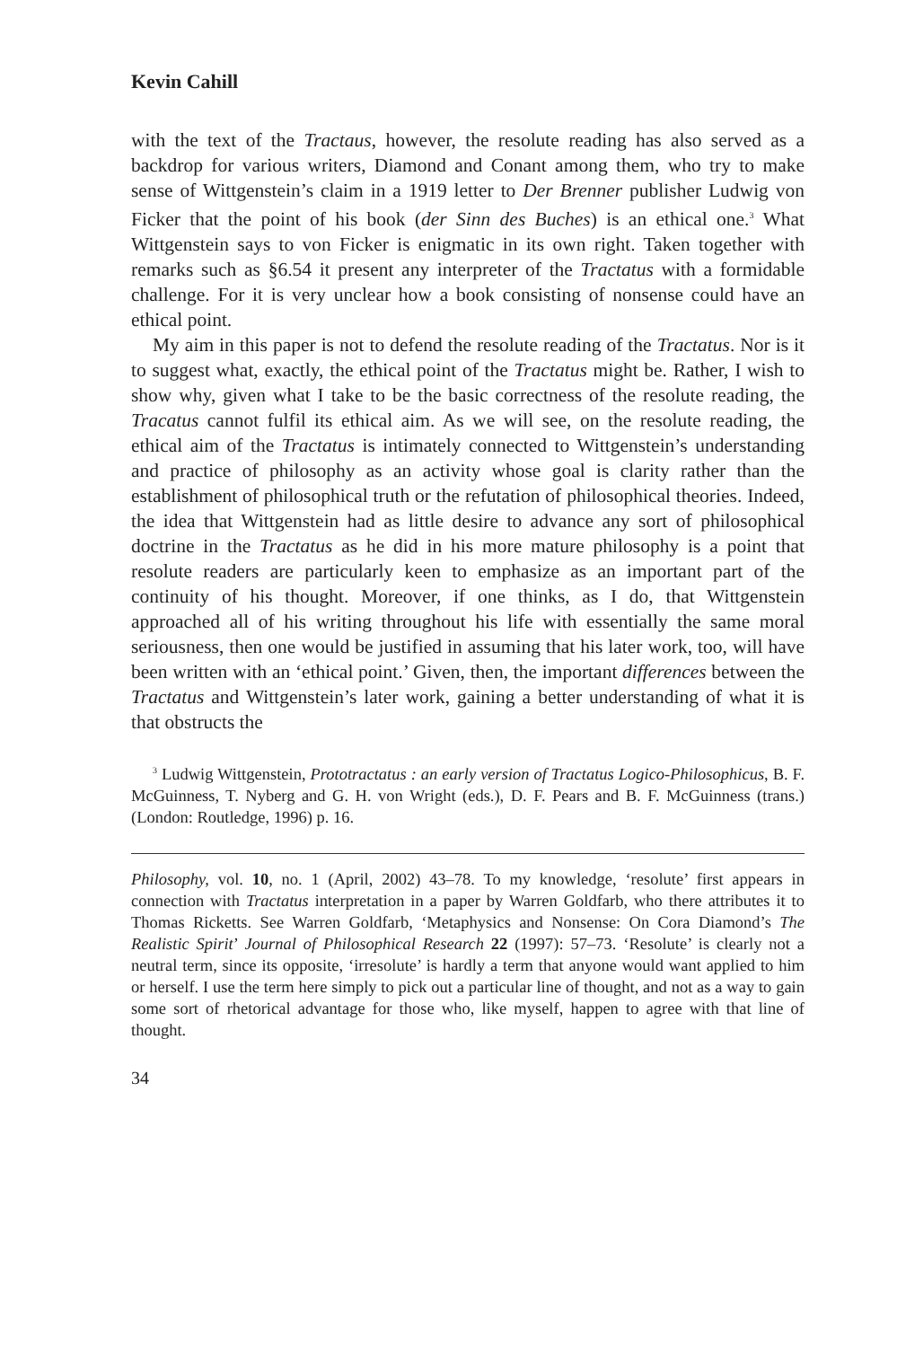Kevin Cahill
with the text of the Tractaus, however, the resolute reading has also served as a backdrop for various writers, Diamond and Conant among them, who try to make sense of Wittgenstein’s claim in a 1919 letter to Der Brenner publisher Ludwig von Ficker that the point of his book (der Sinn des Buches) is an ethical one.<sup>3</sup> What Wittgenstein says to von Ficker is enigmatic in its own right. Taken together with remarks such as §6.54 it present any interpreter of the Tractatus with a formidable challenge. For it is very unclear how a book consisting of nonsense could have an ethical point.
My aim in this paper is not to defend the resolute reading of the Tractatus. Nor is it to suggest what, exactly, the ethical point of the Tractatus might be. Rather, I wish to show why, given what I take to be the basic correctness of the resolute reading, the Tracatus cannot fulfil its ethical aim. As we will see, on the resolute reading, the ethical aim of the Tractatus is intimately connected to Wittgenstein’s understanding and practice of philosophy as an activity whose goal is clarity rather than the establishment of philosophical truth or the refutation of philosophical theories. Indeed, the idea that Wittgenstein had as little desire to advance any sort of philosophical doctrine in the Tractatus as he did in his more mature philosophy is a point that resolute readers are particularly keen to emphasize as an important part of the continuity of his thought. Moreover, if one thinks, as I do, that Wittgenstein approached all of his writing throughout his life with essentially the same moral seriousness, then one would be justified in assuming that his later work, too, will have been written with an ‘ethical point.’ Given, then, the important differences between the Tractatus and Wittgenstein’s later work, gaining a better understanding of what it is that obstructs the
<sup>3</sup> Ludwig Wittgenstein, Prototractatus : an early version of Tractatus Logico-Philosophicus, B. F. McGuinness, T. Nyberg and G. H. von Wright (eds.), D. F. Pears and B. F. McGuinness (trans.) (London: Routledge, 1996) p. 16.
Philosophy, vol. 10, no. 1 (April, 2002) 43–78. To my knowledge, ‘resolute’ first appears in connection with Tractatus interpretation in a paper by Warren Goldfarb, who there attributes it to Thomas Ricketts. See Warren Goldfarb, ‘Metaphysics and Nonsense: On Cora Diamond’s The Realistic Spirit’ Journal of Philosophical Research 22 (1997): 57–73. ‘Resolute’ is clearly not a neutral term, since its opposite, ‘irresolute’ is hardly a term that anyone would want applied to him or herself. I use the term here simply to pick out a particular line of thought, and not as a way to gain some sort of rhetorical advantage for those who, like myself, happen to agree with that line of thought.
34